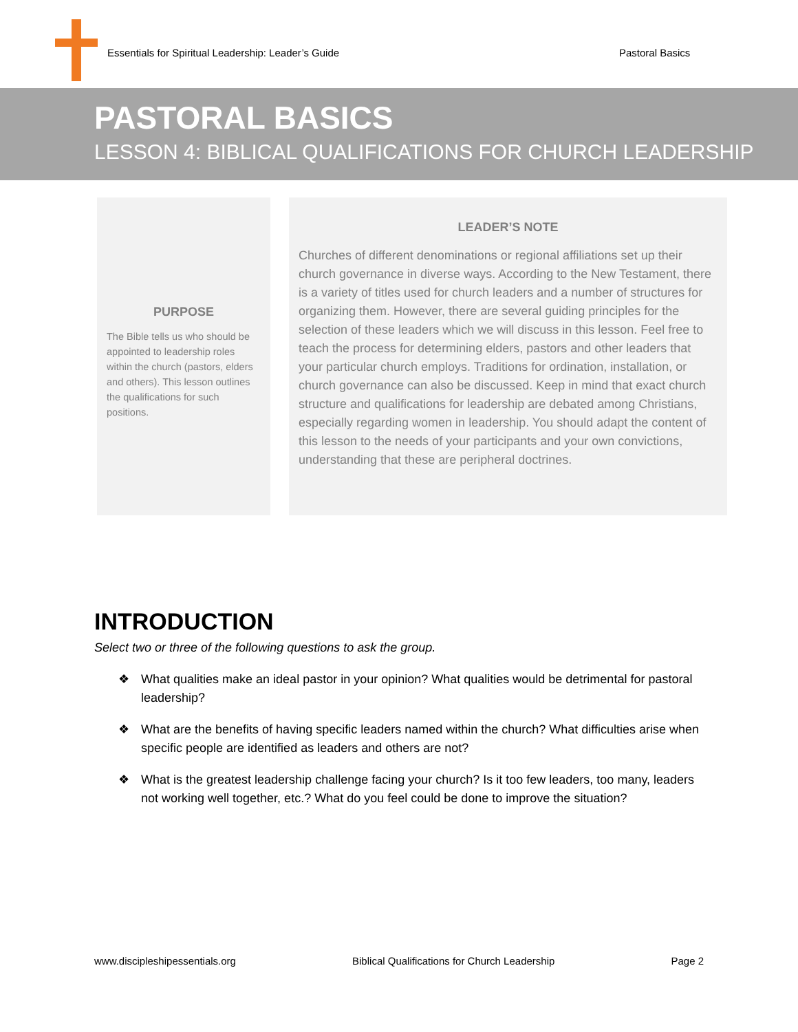Essentials for Spiritual Leadership: Leader’s Guide Pastoral Basics
PASTORAL BASICS
LESSON 4: BIBLICAL QUALIFICATIONS FOR CHURCH LEADERSHIP
PURPOSE
The Bible tells us who should be appointed to leadership roles within the church (pastors, elders and others). This lesson outlines the qualifications for such positions.
LEADER’S NOTE
Churches of different denominations or regional affiliations set up their church governance in diverse ways. According to the New Testament, there is a variety of titles used for church leaders and a number of structures for organizing them. However, there are several guiding principles for the selection of these leaders which we will discuss in this lesson. Feel free to teach the process for determining elders, pastors and other leaders that your particular church employs. Traditions for ordination, installation, or church governance can also be discussed. Keep in mind that exact church structure and qualifications for leadership are debated among Christians, especially regarding women in leadership. You should adapt the content of this lesson to the needs of your participants and your own convictions, understanding that these are peripheral doctrines.
INTRODUCTION
Select two or three of the following questions to ask the group.
❖ What qualities make an ideal pastor in your opinion? What qualities would be detrimental for pastoral leadership?
❖ What are the benefits of having specific leaders named within the church? What difficulties arise when specific people are identified as leaders and others are not?
❖ What is the greatest leadership challenge facing your church? Is it too few leaders, too many, leaders not working well together, etc.? What do you feel could be done to improve the situation?
www.discipleshipessentials.org Biblical Qualifications for Church Leadership Page 2